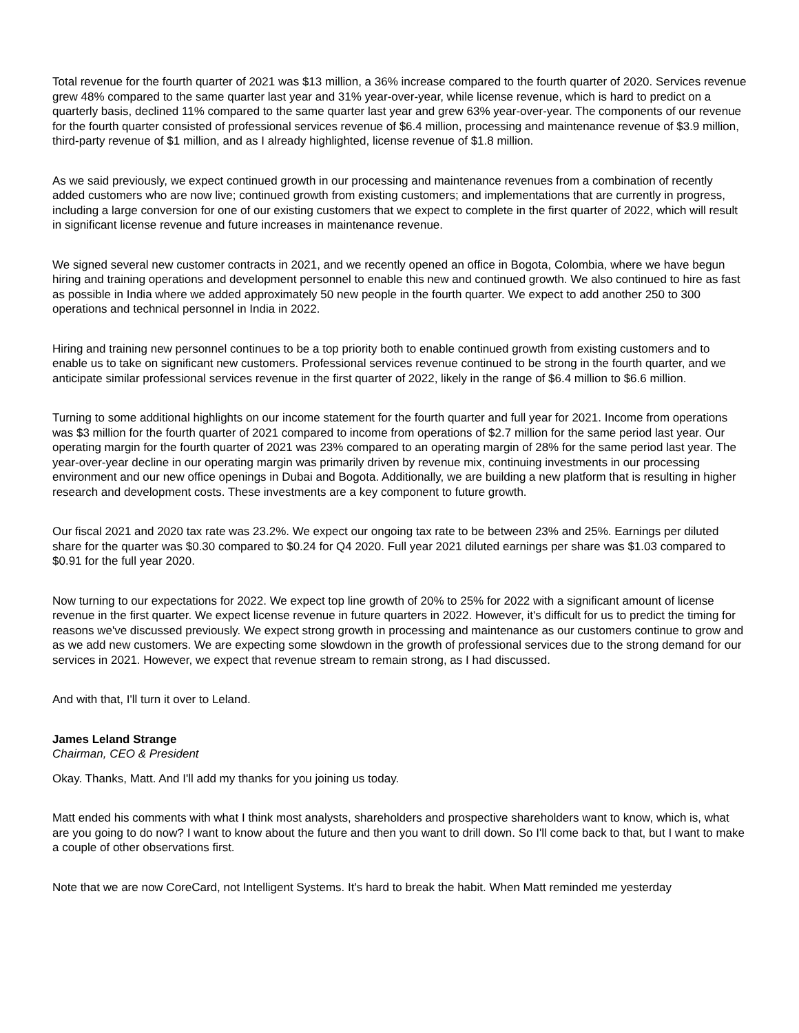Total revenue for the fourth quarter of 2021 was $13 million, a 36% increase compared to the fourth quarter of 2020. Services revenue grew 48% compared to the same quarter last year and 31% year-over-year, while license revenue, which is hard to predict on a quarterly basis, declined 11% compared to the same quarter last year and grew 63% year-over-year. The components of our revenue for the fourth quarter consisted of professional services revenue of $6.4 million, processing and maintenance revenue of $3.9 million, third-party revenue of $1 million, and as I already highlighted, license revenue of $1.8 million.
As we said previously, we expect continued growth in our processing and maintenance revenues from a combination of recently added customers who are now live; continued growth from existing customers; and implementations that are currently in progress, including a large conversion for one of our existing customers that we expect to complete in the first quarter of 2022, which will result in significant license revenue and future increases in maintenance revenue.
We signed several new customer contracts in 2021, and we recently opened an office in Bogota, Colombia, where we have begun hiring and training operations and development personnel to enable this new and continued growth. We also continued to hire as fast as possible in India where we added approximately 50 new people in the fourth quarter. We expect to add another 250 to 300 operations and technical personnel in India in 2022.
Hiring and training new personnel continues to be a top priority both to enable continued growth from existing customers and to enable us to take on significant new customers. Professional services revenue continued to be strong in the fourth quarter, and we anticipate similar professional services revenue in the first quarter of 2022, likely in the range of $6.4 million to $6.6 million.
Turning to some additional highlights on our income statement for the fourth quarter and full year for 2021. Income from operations was $3 million for the fourth quarter of 2021 compared to income from operations of $2.7 million for the same period last year. Our operating margin for the fourth quarter of 2021 was 23% compared to an operating margin of 28% for the same period last year. The year-over-year decline in our operating margin was primarily driven by revenue mix, continuing investments in our processing environment and our new office openings in Dubai and Bogota. Additionally, we are building a new platform that is resulting in higher research and development costs. These investments are a key component to future growth.
Our fiscal 2021 and 2020 tax rate was 23.2%. We expect our ongoing tax rate to be between 23% and 25%. Earnings per diluted share for the quarter was $0.30 compared to $0.24 for Q4 2020. Full year 2021 diluted earnings per share was $1.03 compared to $0.91 for the full year 2020.
Now turning to our expectations for 2022. We expect top line growth of 20% to 25% for 2022 with a significant amount of license revenue in the first quarter. We expect license revenue in future quarters in 2022. However, it's difficult for us to predict the timing for reasons we've discussed previously. We expect strong growth in processing and maintenance as our customers continue to grow and as we add new customers. We are expecting some slowdown in the growth of professional services due to the strong demand for our services in 2021. However, we expect that revenue stream to remain strong, as I had discussed.
And with that, I'll turn it over to Leland.
James Leland Strange
Chairman, CEO & President
Okay. Thanks, Matt. And I'll add my thanks for you joining us today.
Matt ended his comments with what I think most analysts, shareholders and prospective shareholders want to know, which is, what are you going to do now? I want to know about the future and then you want to drill down. So I'll come back to that, but I want to make a couple of other observations first.
Note that we are now CoreCard, not Intelligent Systems. It's hard to break the habit. When Matt reminded me yesterday